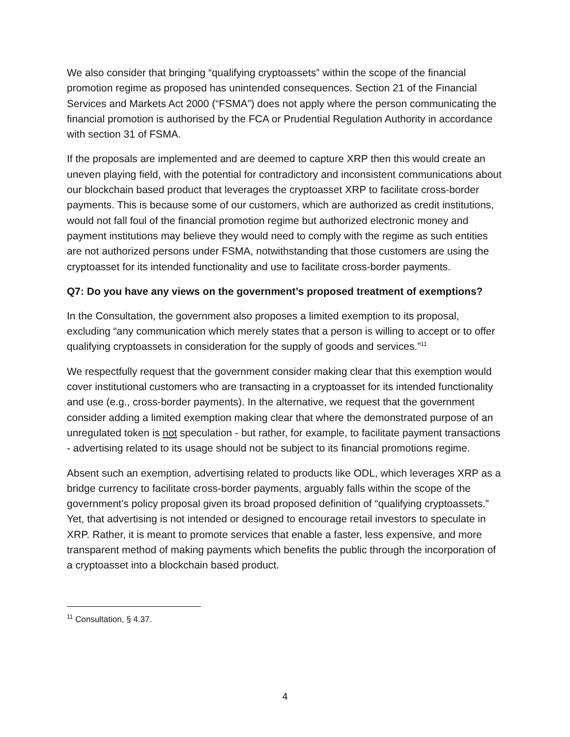We also consider that bringing “qualifying cryptoassets” within the scope of the financial promotion regime as proposed has unintended consequences. Section 21 of the Financial Services and Markets Act 2000 (“FSMA”) does not apply where the person communicating the financial promotion is authorised by the FCA or Prudential Regulation Authority in accordance with section 31 of FSMA.
If the proposals are implemented and are deemed to capture XRP then this would create an uneven playing field, with the potential for contradictory and inconsistent communications about our blockchain based product that leverages the cryptoasset XRP to facilitate cross-border payments. This is because some of our customers, which are authorized as credit institutions, would not fall foul of the financial promotion regime but authorized electronic money and payment institutions may believe they would need to comply with the regime as such entities are not authorized persons under FSMA, notwithstanding that those customers are using the cryptoasset for its intended functionality and use to facilitate cross-border payments.
Q7: Do you have any views on the government’s proposed treatment of exemptions?
In the Consultation, the government also proposes a limited exemption to its proposal, excluding “any communication which merely states that a person is willing to accept or to offer qualifying cryptoassets in consideration for the supply of goods and services.”<sup>11</sup>
We respectfully request that the government consider making clear that this exemption would cover institutional customers who are transacting in a cryptoasset for its intended functionality and use (e.g., cross-border payments). In the alternative, we request that the government consider adding a limited exemption making clear that where the demonstrated purpose of an unregulated token is not speculation - but rather, for example, to facilitate payment transactions - advertising related to its usage should not be subject to its financial promotions regime.
Absent such an exemption, advertising related to products like ODL, which leverages XRP as a bridge currency to facilitate cross-border payments, arguably falls within the scope of the government’s policy proposal given its broad proposed definition of “qualifying cryptoassets.” Yet, that advertising is not intended or designed to encourage retail investors to speculate in XRP. Rather, it is meant to promote services that enable a faster, less expensive, and more transparent method of making payments which benefits the public through the incorporation of a cryptoasset into a blockchain based product.
<sup>11</sup> Consultation, § 4.37.
4